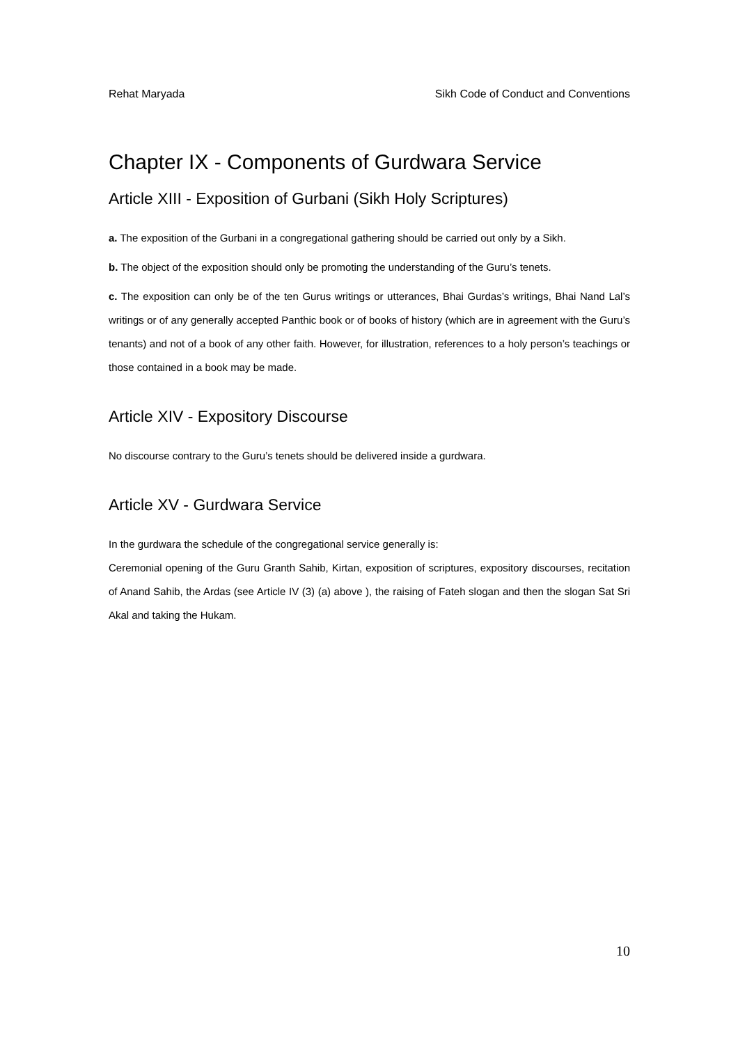Rehat Maryada Sikh Code of Conduct and Conventions
Chapter IX - Components of Gurdwara Service
Article XIII - Exposition of Gurbani (Sikh Holy Scriptures)
a. The exposition of the Gurbani in a congregational gathering should be carried out only by a Sikh.
b. The object of the exposition should only be promoting the understanding of the Guru’s tenets.
c. The exposition can only be of the ten Gurus writings or utterances, Bhai Gurdas’s writings, Bhai Nand Lal’s writings or of any generally accepted Panthic book or of books of history (which are in agreement with the Guru’s tenants) and not of a book of any other faith. However, for illustration, references to a holy person’s teachings or those contained in a book may be made.
Article XIV - Expository Discourse
No discourse contrary to the Guru’s tenets should be delivered inside a gurdwara.
Article XV - Gurdwara Service
In the gurdwara the schedule of the congregational service generally is:
Ceremonial opening of the Guru Granth Sahib, Kirtan, exposition of scriptures, expository discourses, recitation of Anand Sahib, the Ardas (see Article IV (3) (a) above ), the raising of Fateh slogan and then the slogan Sat Sri Akal and taking the Hukam.
10